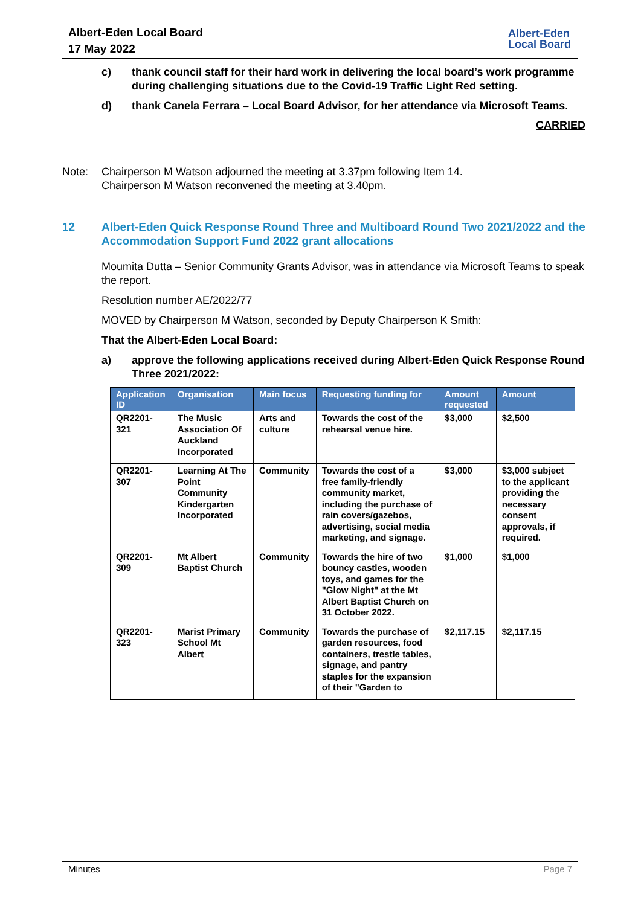Albert-Eden Local Board
17 May 2022
Albert-Eden
Local Board
c) thank council staff for their hard work in delivering the local board’s work programme during challenging situations due to the Covid-19 Traffic Light Red setting.
d) thank Canela Ferrara – Local Board Advisor, for her attendance via Microsoft Teams.
CARRIED
Note: Chairperson M Watson adjourned the meeting at 3.37pm following Item 14.
Chairperson M Watson reconvened the meeting at 3.40pm.
12 Albert-Eden Quick Response Round Three and Multiboard Round Two 2021/2022 and the Accommodation Support Fund 2022 grant allocations
Moumita Dutta – Senior Community Grants Advisor, was in attendance via Microsoft Teams to speak the report.
Resolution number AE/2022/77
MOVED by Chairperson M Watson, seconded by Deputy Chairperson K Smith:
That the Albert-Eden Local Board:
a) approve the following applications received during Albert-Eden Quick Response Round Three 2021/2022:
| Application ID | Organisation | Main focus | Requesting funding for | Amount requested | Amount |
| --- | --- | --- | --- | --- | --- |
| QR2201-321 | The Music Association Of Auckland Incorporated | Arts and culture | Towards the cost of the rehearsal venue hire. | $3,000 | $2,500 |
| QR2201-307 | Learning At The Point Community Kindergarten Incorporated | Community | Towards the cost of a free family-friendly community market, including the purchase of rain covers/gazebos, advertising, social media marketing, and signage. | $3,000 | $3,000 subject to the applicant providing the necessary consent approvals, if required. |
| QR2201-309 | Mt Albert Baptist Church | Community | Towards the hire of two bouncy castles, wooden toys, and games for the "Glow Night" at the Mt Albert Baptist Church on 31 October 2022. | $1,000 | $1,000 |
| QR2201-323 | Marist Primary School Mt Albert | Community | Towards the purchase of garden resources, food containers, trestle tables, signage, and pantry staples for the expansion of their "Garden to | $2,117.15 | $2,117.15 |
Minutes Page 7